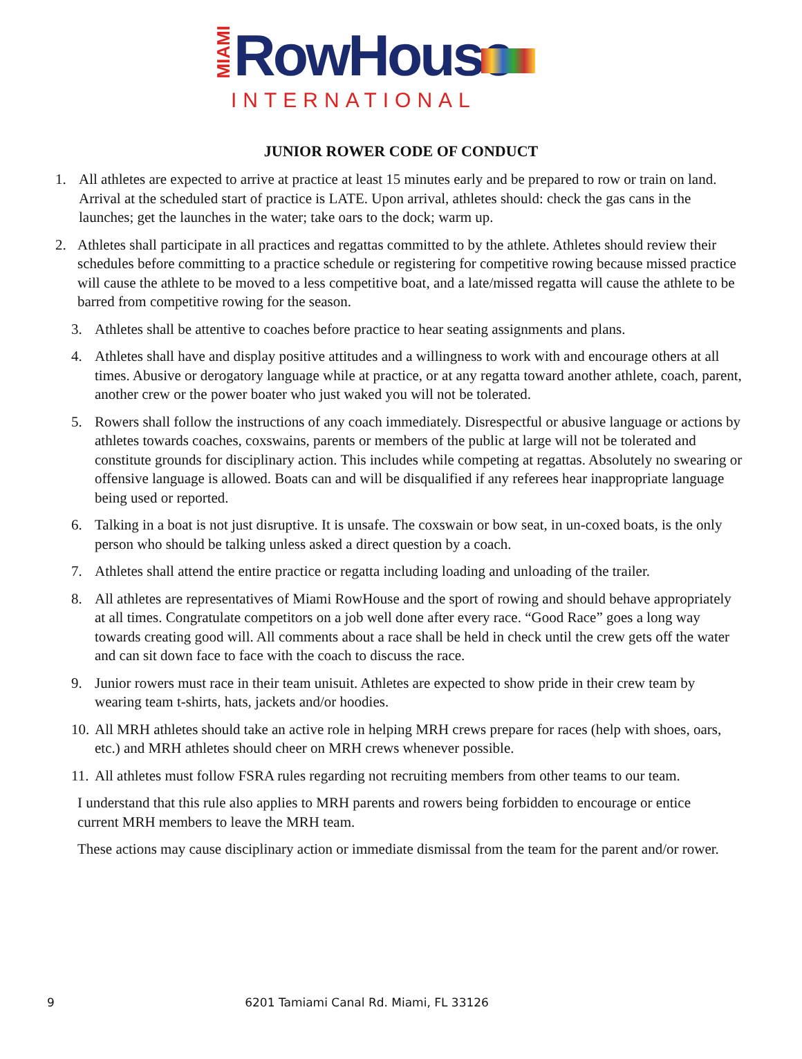MIAMI
RowHouse
INTERNATIONAL
JUNIOR ROWER CODE OF CONDUCT
1. All athletes are expected to arrive at practice at least 15 minutes early and be prepared to row or train on land. Arrival at the scheduled start of practice is LATE. Upon arrival, athletes should: check the gas cans in the launches; get the launches in the water; take oars to the dock; warm up.
2. Athletes shall participate in all practices and regattas committed to by the athlete. Athletes should review their schedules before committing to a practice schedule or registering for competitive rowing because missed practice will cause the athlete to be moved to a less competitive boat, and a late/missed regatta will cause the athlete to be barred from competitive rowing for the season.
3. Athletes shall be attentive to coaches before practice to hear seating assignments and plans.
4. Athletes shall have and display positive attitudes and a willingness to work with and encourage others at all times. Abusive or derogatory language while at practice, or at any regatta toward another athlete, coach, parent, another crew or the power boater who just waked you will not be tolerated.
5. Rowers shall follow the instructions of any coach immediately. Disrespectful or abusive language or actions by athletes towards coaches, coxswains, parents or members of the public at large will not be tolerated and constitute grounds for disciplinary action. This includes while competing at regattas. Absolutely no swearing or offensive language is allowed. Boats can and will be disqualified if any referees hear inappropriate language being used or reported.
6. Talking in a boat is not just disruptive. It is unsafe. The coxswain or bow seat, in un-coxed boats, is the only person who should be talking unless asked a direct question by a coach.
7. Athletes shall attend the entire practice or regatta including loading and unloading of the trailer.
8. All athletes are representatives of Miami RowHouse and the sport of rowing and should behave appropriately at all times. Congratulate competitors on a job well done after every race. “Good Race” goes a long way towards creating good will. All comments about a race shall be held in check until the crew gets off the water and can sit down face to face with the coach to discuss the race.
9. Junior rowers must race in their team unisuit. Athletes are expected to show pride in their crew team by wearing team t-shirts, hats, jackets and/or hoodies.
10. All MRH athletes should take an active role in helping MRH crews prepare for races (help with shoes, oars, etc.) and MRH athletes should cheer on MRH crews whenever possible.
11. All athletes must follow FSRA rules regarding not recruiting members from other teams to our team.
I understand that this rule also applies to MRH parents and rowers being forbidden to encourage or entice current MRH members to leave the MRH team.
These actions may cause disciplinary action or immediate dismissal from the team for the parent and/or rower.
9 6201 Tamiami Canal Rd. Miami, FL 33126